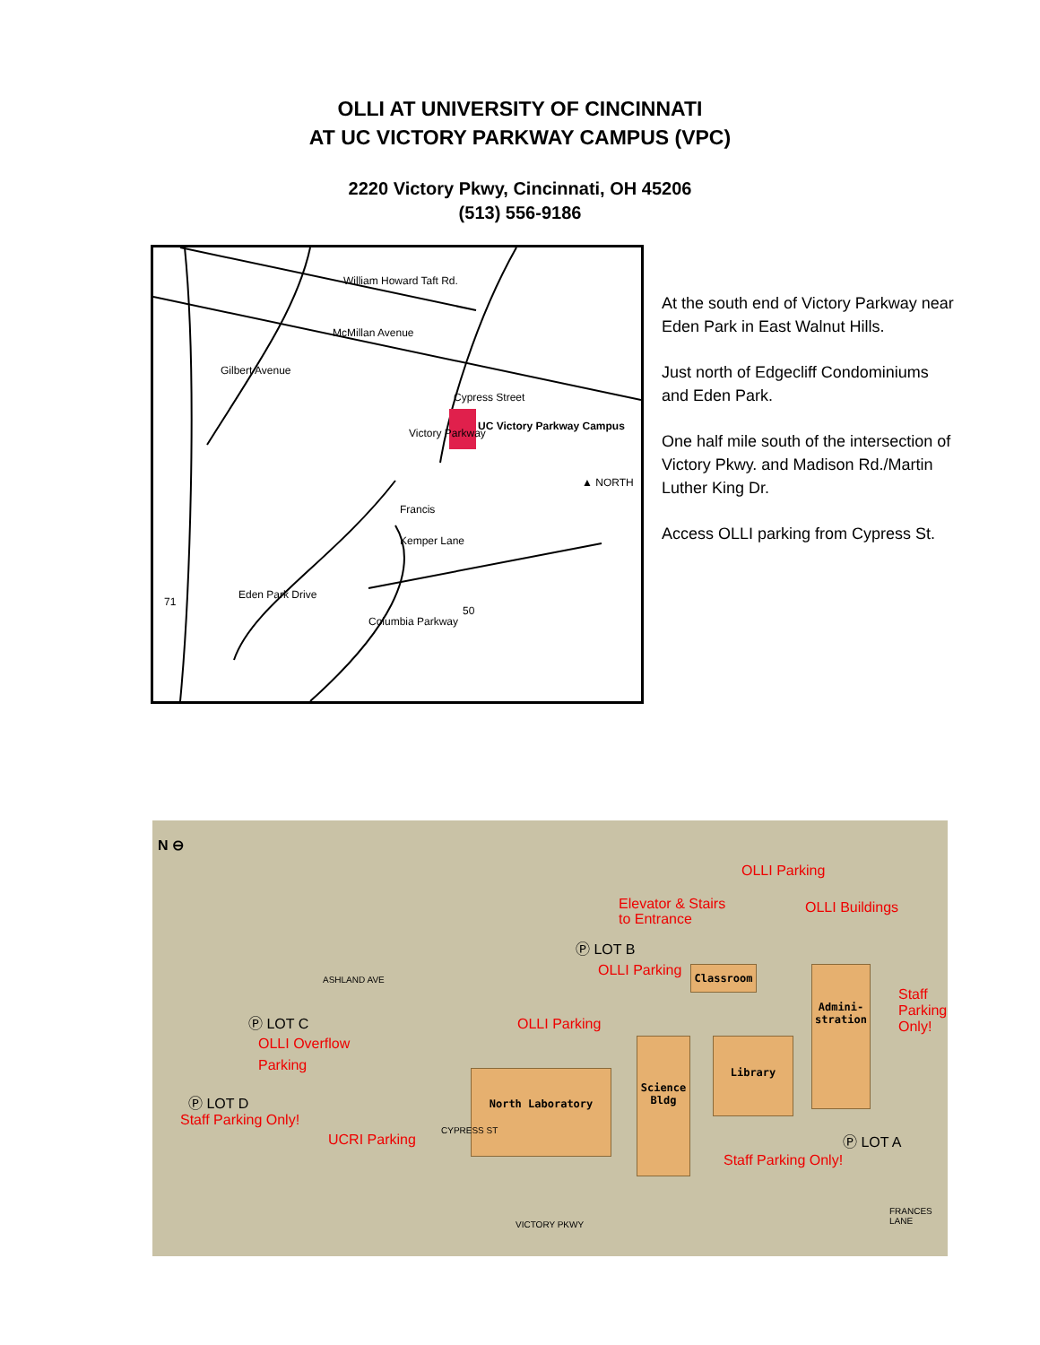OLLI AT UNIVERSITY OF CINCINNATI
AT UC VICTORY PARKWAY CAMPUS (VPC)
2220 Victory Pkwy, Cincinnati, OH 45206
(513) 556-9186
William Howard Taft Rd.
McMillan Avenue
Cypress Street
UC Victory Parkway Campus
Gilbert Avenue
Victory Parkway
Francis
Kemper Lane
Eden Park Drive
Columbia Parkway
▲ NORTH
71
50
At the south end of Victory Parkway near Eden Park in East Walnut Hills.
Just north of Edgecliff Condominiums and Eden Park.
One half mile south of the intersection of Victory Pkwy. and Madison Rd./Martin Luther King Dr.
Access OLLI parking from Cypress St.
N ⊖
OLLI Parking
Elevator & Stairs
to Entrance
OLLI Buildings
Ⓟ LOT B
OLLI Parking
ASHLAND AVE
Classroom
Admini­stration
Ⓟ LOT C
OLLI Overflow
Parking
OLLI Parking
Library
Science Bldg
North Laboratory
Ⓟ LOT D
Staff Parking Only!
UCRI Parking
CYPRESS ST
Staff Parking Only!
Ⓟ LOT A
Staff Parking Only!
VICTORY PKWY
FRANCES LANE